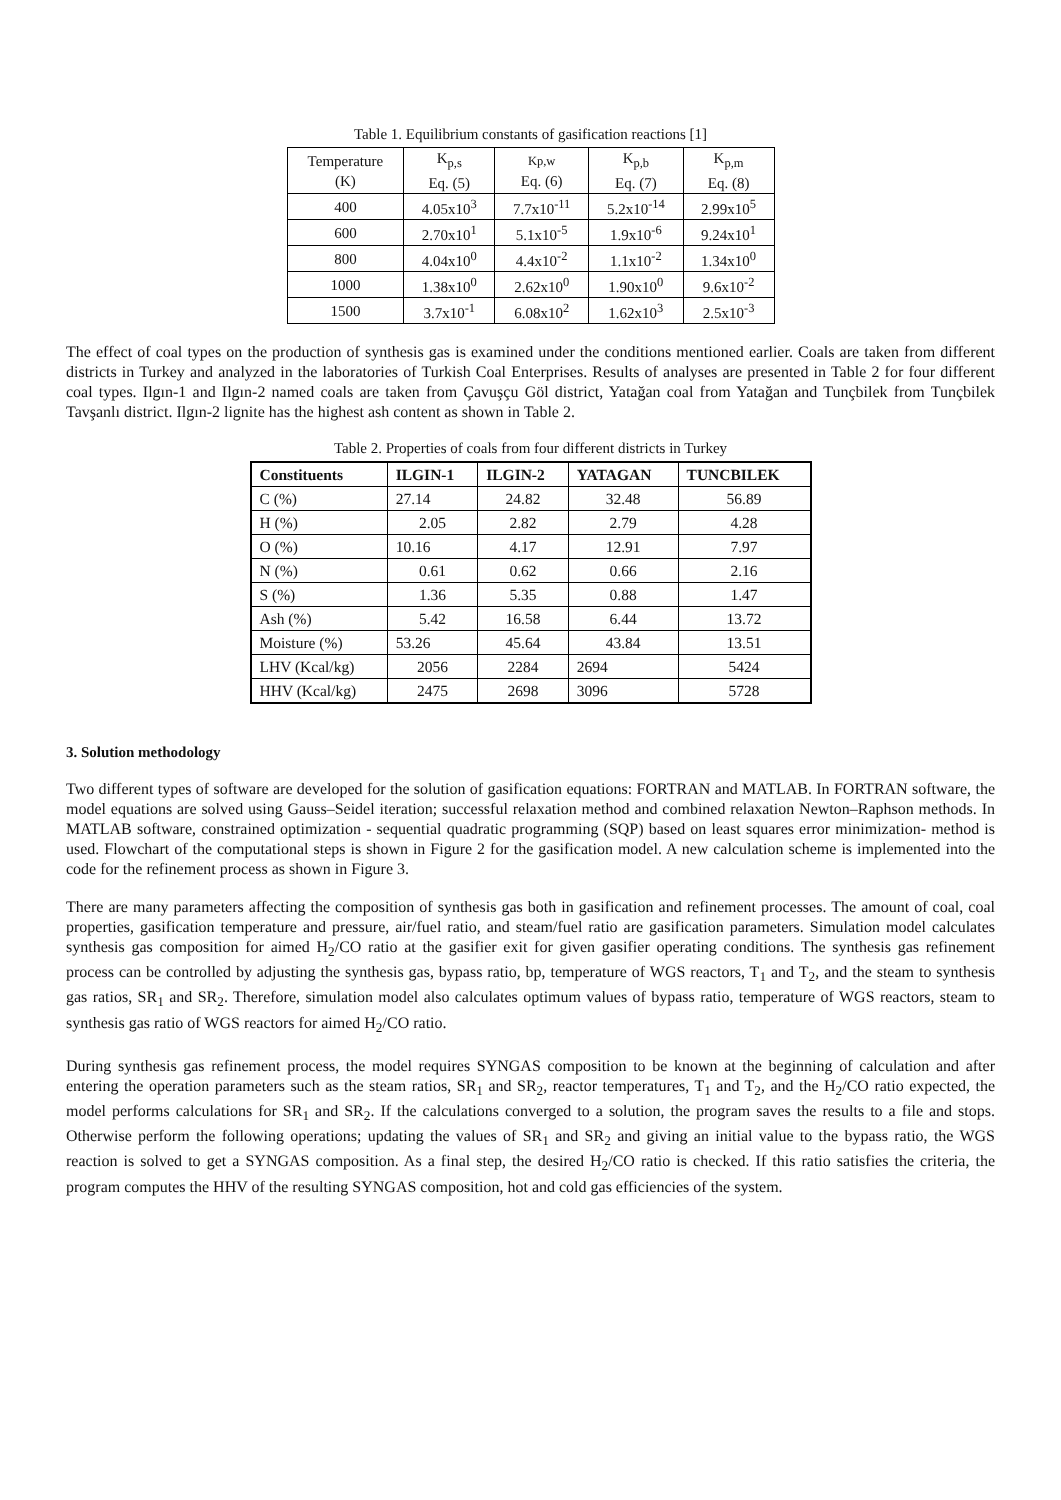Table 1. Equilibrium constants of gasification reactions [1]
| Temperature (K) | K<sub>p,s</sub> Eq. (5) | Kp,w Eq. (6) | K<sub>p,b</sub> Eq. (7) | K<sub>p,m</sub> Eq. (8) |
| 400 | 4.05x10<sup>3</sup> | 7.7x10<sup>-11</sup> | 5.2x10<sup>-14</sup> | 2.99x10<sup>5</sup> |
| 600 | 2.70x10<sup>1</sup> | 5.1x10<sup>-5</sup> | 1.9x10<sup>-6</sup> | 9.24x10<sup>1</sup> |
| 800 | 4.04x10<sup>0</sup> | 4.4x10<sup>-2</sup> | 1.1x10<sup>-2</sup> | 1.34x10<sup>0</sup> |
| 1000 | 1.38x10<sup>0</sup> | 2.62x10<sup>0</sup> | 1.90x10<sup>0</sup> | 9.6x10<sup>-2</sup> |
| 1500 | 3.7x10<sup>-1</sup> | 6.08x10<sup>2</sup> | 1.62x10<sup>3</sup> | 2.5x10<sup>-3</sup> |
The effect of coal types on the production of synthesis gas is examined under the conditions mentioned earlier. Coals are taken from different districts in Turkey and analyzed in the laboratories of Turkish Coal Enterprises. Results of analyses are presented in Table 2 for four different coal types. Ilgın-1 and Ilgın-2 named coals are taken from Çavuşçu Göl district, Yatağan coal from Yatağan and Tunçbilek from Tunçbilek Tavşanlı district. Ilgın-2 lignite has the highest ash content as shown in Table 2.
Table 2. Properties of coals from four different districts in Turkey
| Constituents | ILGIN-1 | ILGIN-2 | YATAGAN | TUNCBILEK |
| --- | --- | --- | --- | --- |
| C (%) | 27.14 | 24.82 | 32.48 | 56.89 |
| H (%) | 2.05 | 2.82 | 2.79 | 4.28 |
| O (%) | 10.16 | 4.17 | 12.91 | 7.97 |
| N (%) | 0.61 | 0.62 | 0.66 | 2.16 |
| S (%) | 1.36 | 5.35 | 0.88 | 1.47 |
| Ash (%) | 5.42 | 16.58 | 6.44 | 13.72 |
| Moisture (%) | 53.26 | 45.64 | 43.84 | 13.51 |
| LHV (Kcal/kg) | 2056 | 2284 | 2694 | 5424 |
| HHV (Kcal/kg) | 2475 | 2698 | 3096 | 5728 |
3. Solution methodology
Two different types of software are developed for the solution of gasification equations: FORTRAN and MATLAB. In FORTRAN software, the model equations are solved using Gauss–Seidel iteration; successful relaxation method and combined relaxation Newton–Raphson methods. In MATLAB software, constrained optimization - sequential quadratic programming (SQP) based on least squares error minimization- method is used. Flowchart of the computational steps is shown in Figure 2 for the gasification model. A new calculation scheme is implemented into the code for the refinement process as shown in Figure 3.
There are many parameters affecting the composition of synthesis gas both in gasification and refinement processes. The amount of coal, coal properties, gasification temperature and pressure, air/fuel ratio, and steam/fuel ratio are gasification parameters. Simulation model calculates synthesis gas composition for aimed H<sub>2</sub>/CO ratio at the gasifier exit for given gasifier operating conditions. The synthesis gas refinement process can be controlled by adjusting the synthesis gas, bypass ratio, bp, temperature of WGS reactors, T<sub>1</sub> and T<sub>2</sub>, and the steam to synthesis gas ratios, SR<sub>1</sub> and SR<sub>2</sub>. Therefore, simulation model also calculates optimum values of bypass ratio, temperature of WGS reactors, steam to synthesis gas ratio of WGS reactors for aimed H<sub>2</sub>/CO ratio.
During synthesis gas refinement process, the model requires SYNGAS composition to be known at the beginning of calculation and after entering the operation parameters such as the steam ratios, SR<sub>1</sub> and SR<sub>2</sub>, reactor temperatures, T<sub>1</sub> and T<sub>2</sub>, and the H<sub>2</sub>/CO ratio expected, the model performs calculations for SR<sub>1</sub> and SR<sub>2</sub>. If the calculations converged to a solution, the program saves the results to a file and stops. Otherwise perform the following operations; updating the values of SR<sub>1</sub> and SR<sub>2</sub> and giving an initial value to the bypass ratio, the WGS reaction is solved to get a SYNGAS composition. As a final step, the desired H<sub>2</sub>/CO ratio is checked. If this ratio satisfies the criteria, the program computes the HHV of the resulting SYNGAS composition, hot and cold gas efficiencies of the system.